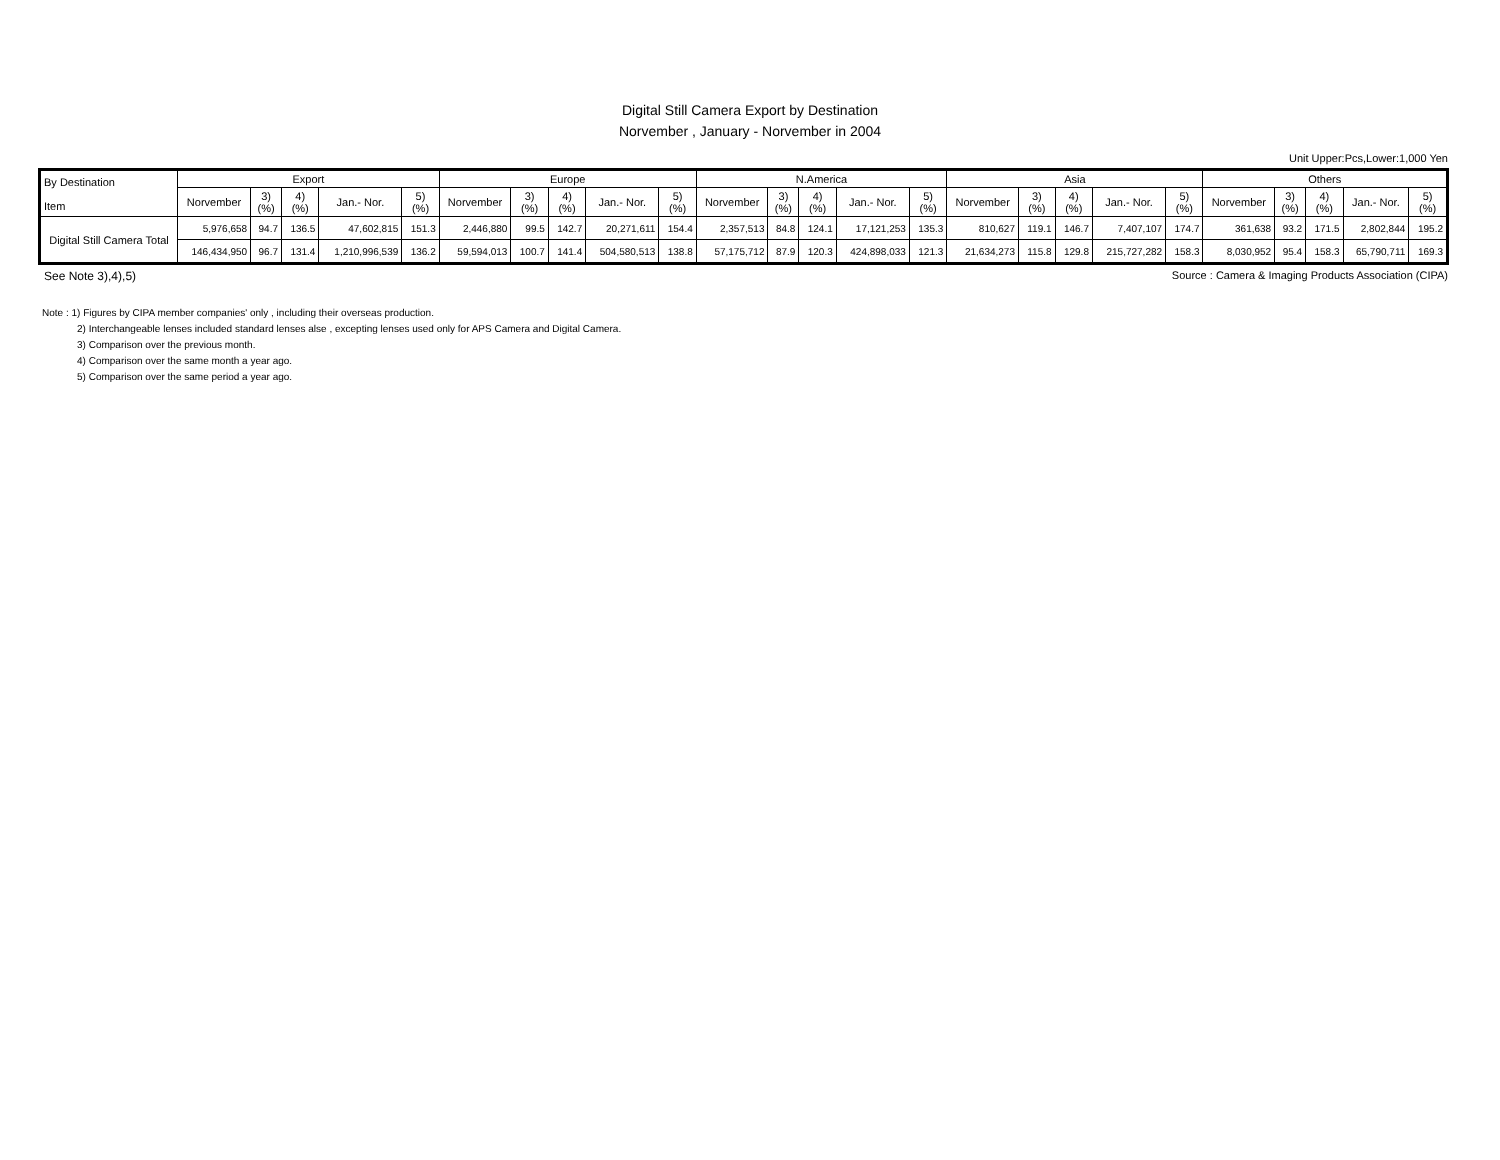Digital Still Camera Export by Destination
Norvember , January - Norvember in 2004
Unit Upper:Pcs,Lower:1,000 Yen
| By Destination Item | Export | | | | | Europe | | | | | N.America | | | | | Asia | | | | | Others | | | | |
| --- | --- | --- | --- | --- | --- | --- | --- | --- | --- | --- | --- | --- | --- | --- | --- | --- | --- | --- | --- | --- | --- | --- | --- | --- | --- |
| | Norvember | 3) (%) | 4) (%) | Jan.- Nor. | 5) (%) | Norvember | 3) (%) | 4) (%) | Jan.- Nor. | 5) (%) | Norvember | 3) (%) | 4) (%) | Jan.- Nor. | 5) (%) | Norvember | 3) (%) | 4) (%) | Jan.- Nor. | 5) (%) | Norvember | 3) (%) | 4) (%) | Jan.- Nor. | 5) (%) |
| Digital Still Camera Total | 5,976,658 | 94.7 | 136.5 | 47,602,815 | 151.3 | 2,446,880 | 99.5 | 142.7 | 20,271,611 | 154.4 | 2,357,513 | 84.8 | 124.1 | 17,121,253 | 135.3 | 810,627 | 119.1 | 146.7 | 7,407,107 | 174.7 | 361,638 | 93.2 | 171.5 | 2,802,844 | 195.2 |
| | 146,434,950 | 96.7 | 131.4 | 1,210,996,539 | 136.2 | 59,594,013 | 100.7 | 141.4 | 504,580,513 | 138.8 | 57,175,712 | 87.9 | 120.3 | 424,898,033 | 121.3 | 21,634,273 | 115.8 | 129.8 | 215,727,282 | 158.3 | 8,030,952 | 95.4 | 158.3 | 65,790,711 | 169.3 |
See Note 3),4),5) Source : Camera & Imaging Products Association (CIPA)
Note : 1) Figures by CIPA member companies' only , including their overseas production.
2) Interchangeable lenses included standard lenses alse , excepting lenses used only for APS Camera and Digital Camera.
3) Comparison over the previous month.
4) Comparison over the same month a year ago.
5) Comparison over the same period a year ago.